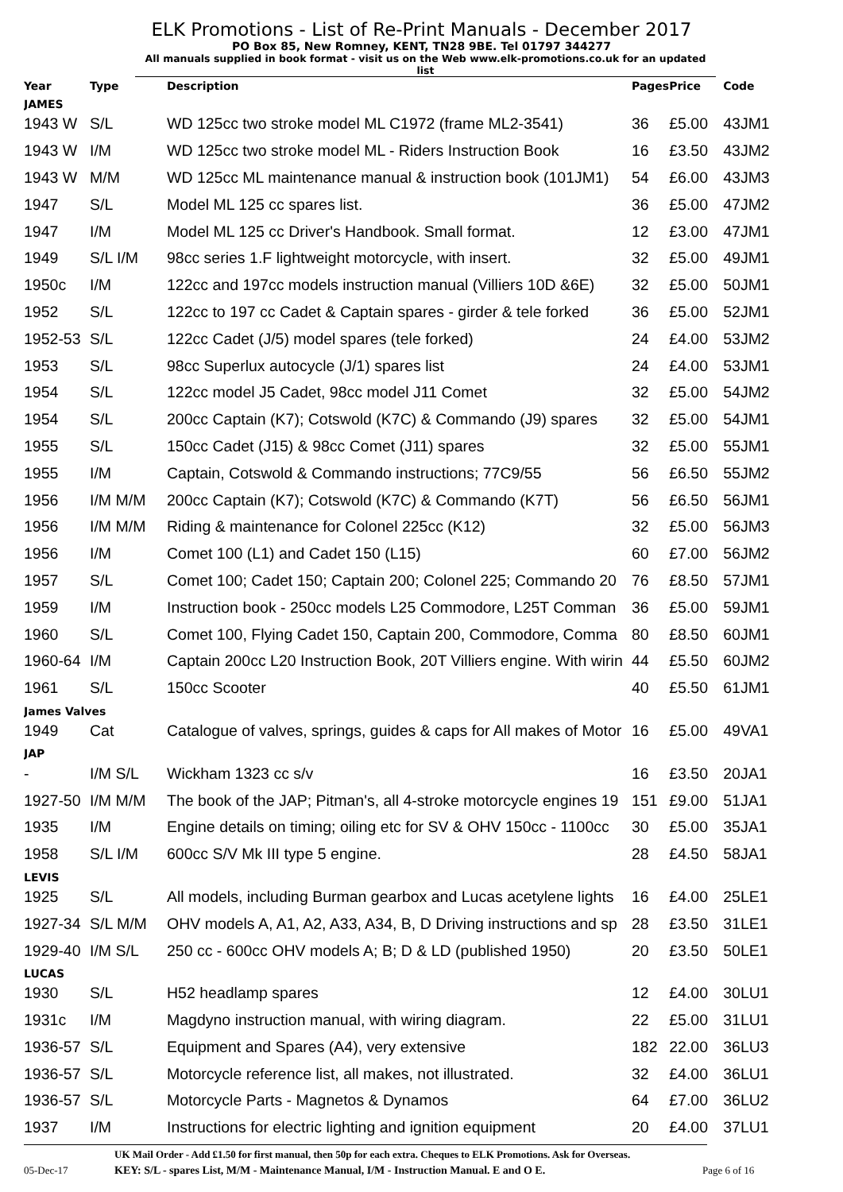ELK Promotions - List of Re-Print Manuals - December 2017
PO Box 85, New Romney, KENT, TN28 9BE. Tel 01797 344277
All manuals supplied in book format - visit us on the Web www.elk-promotions.co.uk for an updated list
| Year | Type | Description | Pages | Price | Code |
| --- | --- | --- | --- | --- | --- |
| JAMES | | | | | |
| 1943 W | S/L | WD 125cc two stroke model ML C1972 (frame ML2-3541) | 36 | £5.00 | 43JM1 |
| 1943 W | I/M | WD 125cc two stroke model ML - Riders Instruction Book | 16 | £3.50 | 43JM2 |
| 1943 W | M/M | WD 125cc ML maintenance manual & instruction book (101JM1) | 54 | £6.00 | 43JM3 |
| 1947 | S/L | Model ML 125 cc spares list. | 36 | £5.00 | 47JM2 |
| 1947 | I/M | Model ML 125 cc Driver's Handbook. Small format. | 12 | £3.00 | 47JM1 |
| 1949 | S/L I/M | 98cc series 1.F lightweight motorcycle, with insert. | 32 | £5.00 | 49JM1 |
| 1950c | I/M | 122cc and 197cc models instruction manual (Villiers 10D &6E) | 32 | £5.00 | 50JM1 |
| 1952 | S/L | 122cc to 197 cc Cadet & Captain spares - girder & tele forked | 36 | £5.00 | 52JM1 |
| 1952-53 | S/L | 122cc Cadet (J/5) model spares (tele forked) | 24 | £4.00 | 53JM2 |
| 1953 | S/L | 98cc Superlux autocycle (J/1) spares list | 24 | £4.00 | 53JM1 |
| 1954 | S/L | 122cc model J5 Cadet, 98cc model J11 Comet | 32 | £5.00 | 54JM2 |
| 1954 | S/L | 200cc Captain (K7); Cotswold (K7C) & Commando (J9) spares | 32 | £5.00 | 54JM1 |
| 1955 | S/L | 150cc Cadet (J15) & 98cc Comet (J11) spares | 32 | £5.00 | 55JM1 |
| 1955 | I/M | Captain, Cotswold & Commando instructions; 77C9/55 | 56 | £6.50 | 55JM2 |
| 1956 | I/M M/M | 200cc Captain (K7); Cotswold (K7C) & Commando (K7T) | 56 | £6.50 | 56JM1 |
| 1956 | I/M M/M | Riding & maintenance for Colonel 225cc (K12) | 32 | £5.00 | 56JM3 |
| 1956 | I/M | Comet 100 (L1) and Cadet 150 (L15) | 60 | £7.00 | 56JM2 |
| 1957 | S/L | Comet 100; Cadet 150; Captain 200; Colonel 225; Commando 20 | 76 | £8.50 | 57JM1 |
| 1959 | I/M | Instruction book - 250cc models L25 Commodore, L25T Comman | 36 | £5.00 | 59JM1 |
| 1960 | S/L | Comet 100, Flying Cadet 150, Captain 200, Commodore, Comma | 80 | £8.50 | 60JM1 |
| 1960-64 | I/M | Captain 200cc L20 Instruction Book, 20T Villiers engine. With wirin | 44 | £5.50 | 60JM2 |
| 1961 | S/L | 150cc Scooter | 40 | £5.50 | 61JM1 |
| James Valves | | | | | |
| 1949 | Cat | Catalogue of valves, springs, guides & caps for All makes of Motor | 16 | £5.00 | 49VA1 |
| JAP | | | | | |
| - | I/M S/L | Wickham 1323 cc s/v | 16 | £3.50 | 20JA1 |
| 1927-50 | I/M M/M | The book of the JAP; Pitman's, all 4-stroke motorcycle engines 19 | 151 | £9.00 | 51JA1 |
| 1935 | I/M | Engine details on timing; oiling etc for SV & OHV 150cc - 1100cc | 30 | £5.00 | 35JA1 |
| 1958 | S/L I/M | 600cc S/V Mk III type 5 engine. | 28 | £4.50 | 58JA1 |
| LEVIS | | | | | |
| 1925 | S/L | All models, including Burman gearbox and Lucas acetylene lights | 16 | £4.00 | 25LE1 |
| 1927-34 | S/L M/M | OHV models A, A1, A2, A33, A34, B, D Driving instructions and sp | 28 | £3.50 | 31LE1 |
| 1929-40 | I/M S/L | 250 cc - 600cc OHV models A; B; D & LD (published 1950) | 20 | £3.50 | 50LE1 |
| LUCAS | | | | | |
| 1930 | S/L | H52 headlamp spares | 12 | £4.00 | 30LU1 |
| 1931c | I/M | Magdyno instruction manual, with wiring diagram. | 22 | £5.00 | 31LU1 |
| 1936-57 | S/L | Equipment and Spares (A4), very extensive | 182 | 22.00 | 36LU3 |
| 1936-57 | S/L | Motorcycle reference list, all makes, not illustrated. | 32 | £4.00 | 36LU1 |
| 1936-57 | S/L | Motorcycle Parts - Magnetos & Dynamos | 64 | £7.00 | 36LU2 |
| 1937 | I/M | Instructions for electric lighting and ignition equipment | 20 | £4.00 | 37LU1 |
UK Mail Order - Add £1.50 for first manual, then 50p for each extra. Cheques to ELK Promotions. Ask for Overseas.
05-Dec-17 KEY: S/L - spares List, M/M - Maintenance Manual, I/M - Instruction Manual. E and O E. Page 6 of 16